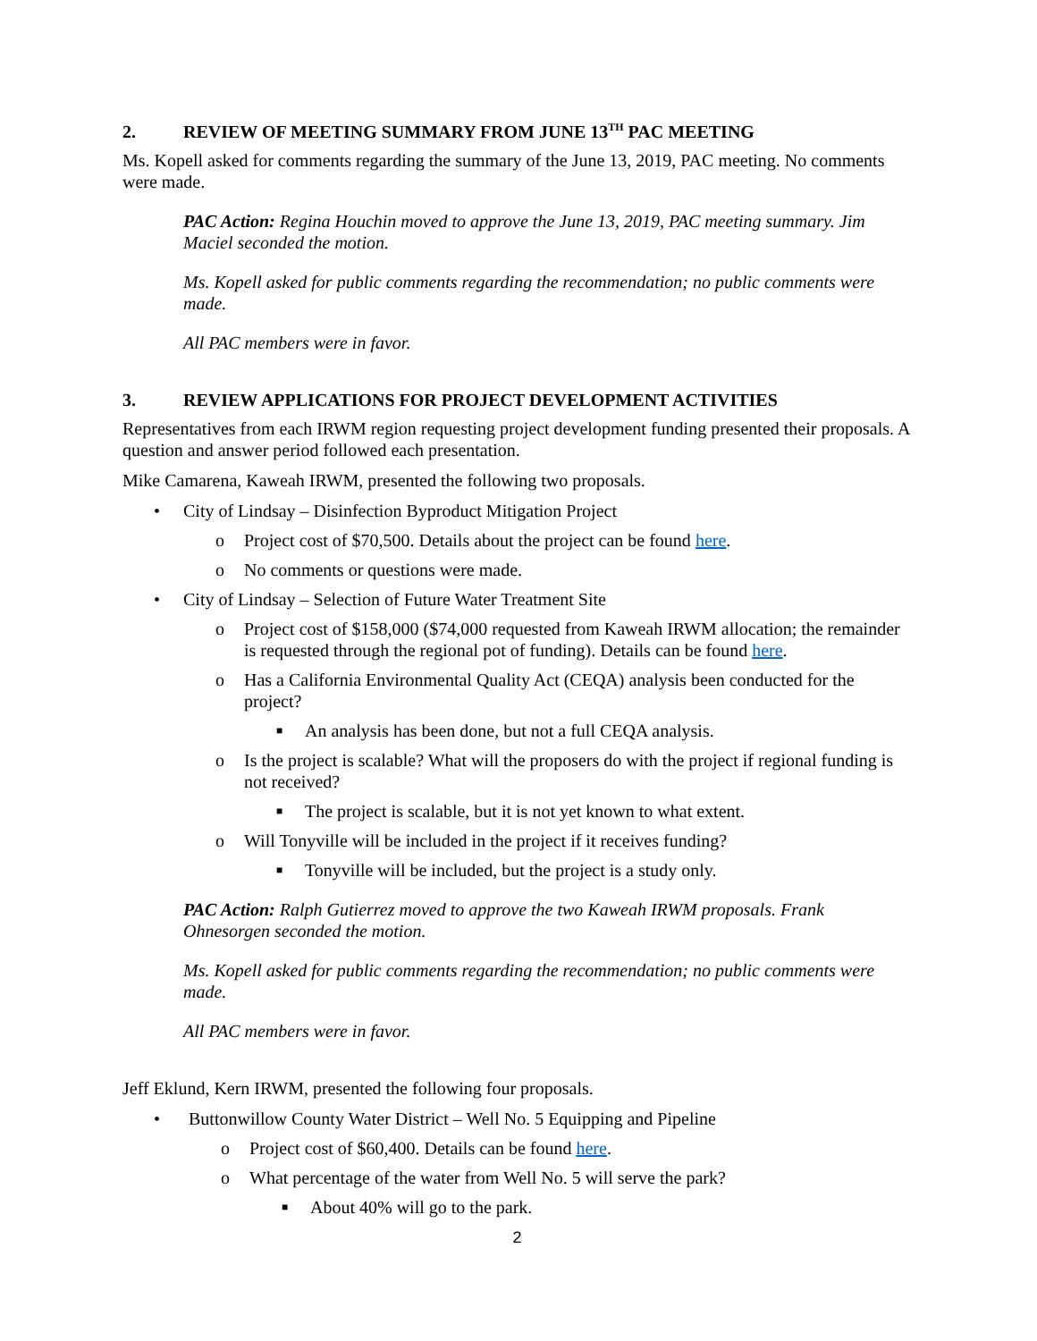2. REVIEW OF MEETING SUMMARY FROM JUNE 13<sup>TH</sup> PAC MEETING
Ms. Kopell asked for comments regarding the summary of the June 13, 2019, PAC meeting. No comments were made.
PAC Action: Regina Houchin moved to approve the June 13, 2019, PAC meeting summary. Jim Maciel seconded the motion.
Ms. Kopell asked for public comments regarding the recommendation; no public comments were made.
All PAC members were in favor.
3. REVIEW APPLICATIONS FOR PROJECT DEVELOPMENT ACTIVITIES
Representatives from each IRWM region requesting project development funding presented their proposals. A question and answer period followed each presentation.
Mike Camarena, Kaweah IRWM, presented the following two proposals.
• City of Lindsay – Disinfection Byproduct Mitigation Project
o Project cost of $70,500. Details about the project can be found here.
o No comments or questions were made.
• City of Lindsay – Selection of Future Water Treatment Site
o Project cost of $158,000 ($74,000 requested from Kaweah IRWM allocation; the remainder is requested through the regional pot of funding). Details can be found here.
o Has a California Environmental Quality Act (CEQA) analysis been conducted for the project?
■ An analysis has been done, but not a full CEQA analysis.
o Is the project is scalable? What will the proposers do with the project if regional funding is not received?
■ The project is scalable, but it is not yet known to what extent.
o Will Tonyville will be included in the project if it receives funding?
■ Tonyville will be included, but the project is a study only.
PAC Action: Ralph Gutierrez moved to approve the two Kaweah IRWM proposals. Frank Ohnesorgen seconded the motion.
Ms. Kopell asked for public comments regarding the recommendation; no public comments were made.
All PAC members were in favor.
Jeff Eklund, Kern IRWM, presented the following four proposals.
• Buttonwillow County Water District – Well No. 5 Equipping and Pipeline
o Project cost of $60,400. Details can be found here.
o What percentage of the water from Well No. 5 will serve the park?
■ About 40% will go to the park.
2